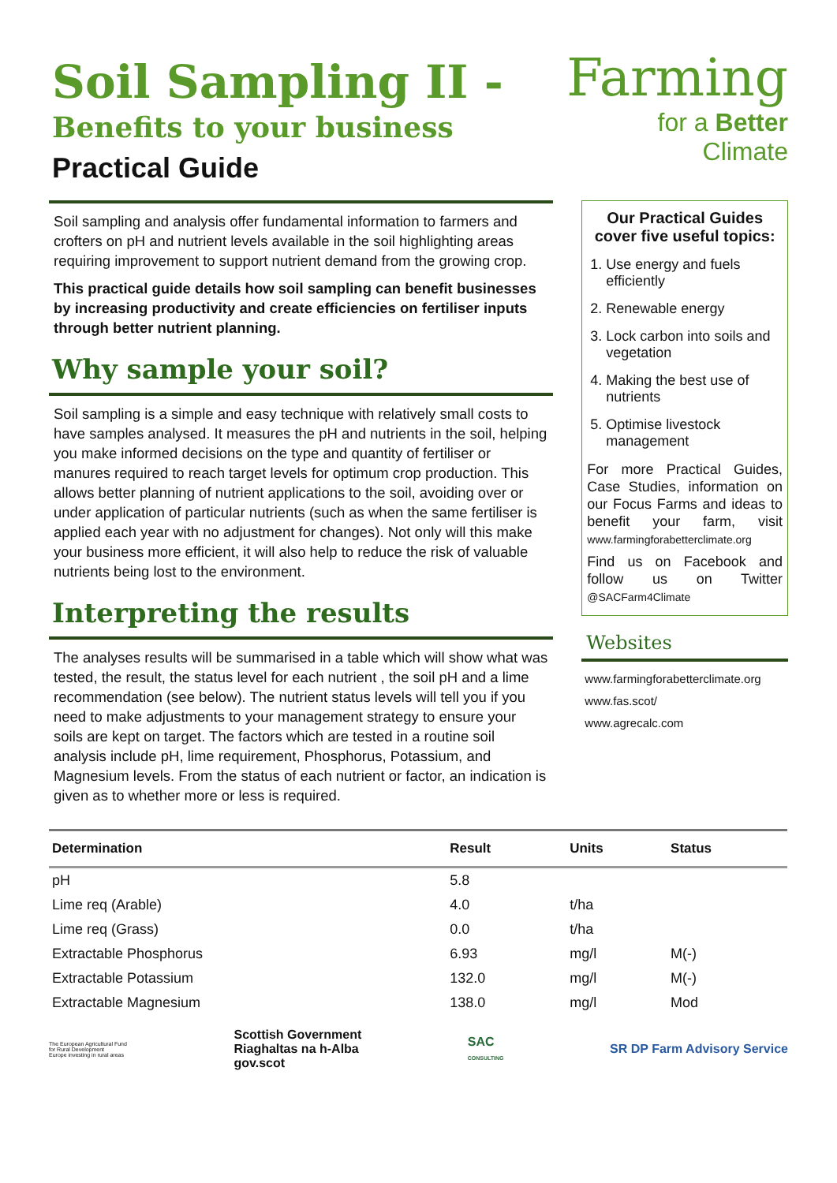Soil Sampling II -
Benefits to your business
Practical Guide
Farming
for a Better
Climate
Soil sampling and analysis offer fundamental information to farmers and crofters on pH and nutrient levels available in the soil highlighting areas requiring improvement to support nutrient demand from the growing crop.
This practical guide details how soil sampling can benefit businesses by increasing productivity and create efficiencies on fertiliser inputs through better nutrient planning.
Why sample your soil?
Soil sampling is a simple and easy technique with relatively small costs to have samples analysed. It measures the pH and nutrients in the soil, helping you make informed decisions on the type and quantity of fertiliser or manures required to reach target levels for optimum crop production. This allows better planning of nutrient applications to the soil, avoiding over or under application of particular nutrients (such as when the same fertiliser is applied each year with no adjustment for changes). Not only will this make your business more efficient, it will also help to reduce the risk of valuable nutrients being lost to the environment.
Interpreting the results
The analyses results will be summarised in a table which will show what was tested, the result, the status level for each nutrient , the soil pH and a lime recommendation (see below). The nutrient status levels will tell you if you need to make adjustments to your management strategy to ensure your soils are kept on target. The factors which are tested in a routine soil analysis include pH, lime requirement, Phosphorus, Potassium, and Magnesium levels. From the status of each nutrient or factor, an indication is given as to whether more or less is required.
Our Practical Guides cover five useful topics:
1. Use energy and fuels efficiently
2. Renewable energy
3. Lock carbon into soils and vegetation
4. Making the best use of nutrients
5. Optimise livestock management
For more Practical Guides, Case Studies, information on our Focus Farms and ideas to benefit your farm, visit www.farmingforabetterclimate.org
Find us on Facebook and follow us on Twitter @SACFarm4Climate
Websites
www.farmingforabetterclimate.org
www.fas.scot/
www.agrecalc.com
| Determination | Result | Units | Status |
| --- | --- | --- | --- |
| pH | 5.8 | | |
| Lime req (Arable) | 4.0 | t/ha | |
| Lime req (Grass) | 0.0 | t/ha | |
| Extractable Phosphorus | 6.93 | mg/l | M(-) |
| Extractable Potassium | 132.0 | mg/l | M(-) |
| Extractable Magnesium | 138.0 | mg/l | Mod |
The European Agricultural Fund for Rural Development
Europe investing in rural areas
Scottish Government
Riaghaltas na h-Alba
gov.scot
SAC
CONSULTING
SR DP Farm Advisory Service